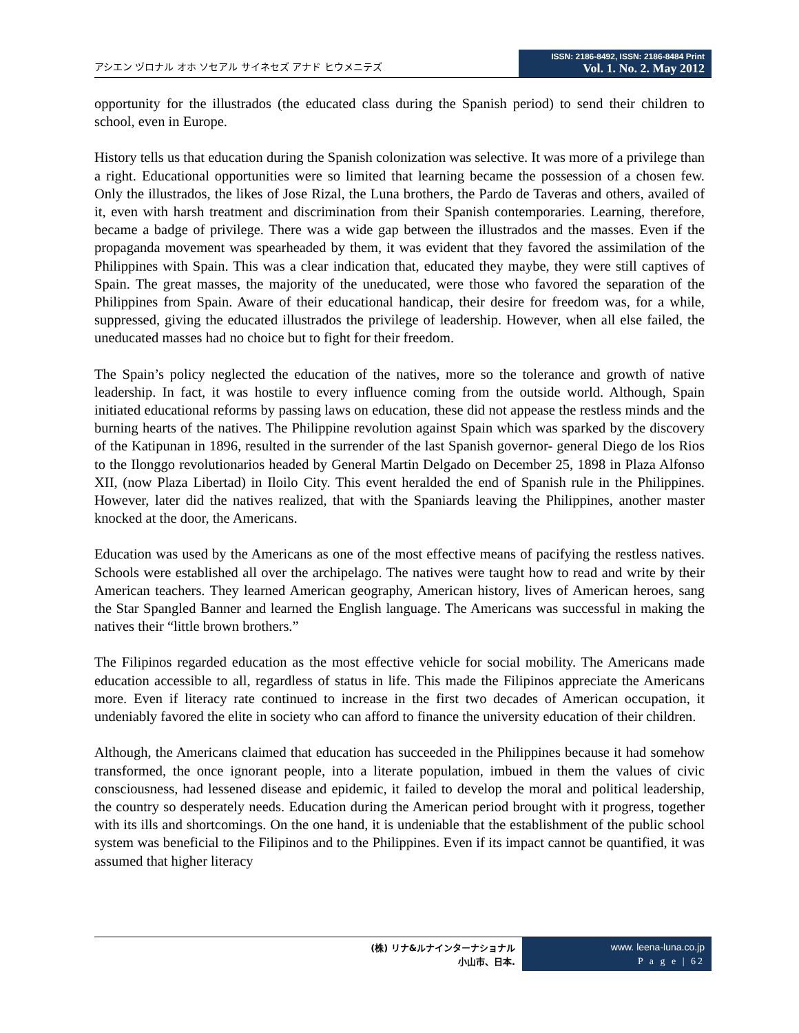アシエン ヅロナル オホ ソセアル サイネセズ アナド ヒウメニテズ
ISSN: 2186-8492, ISSN: 2186-8484 Print
Vol. 1. No. 2. May 2012
opportunity for the illustrados (the educated class during the Spanish period) to send their children to school, even in Europe.
History tells us that education during the Spanish colonization was selective. It was more of a privilege than a right. Educational opportunities were so limited that learning became the possession of a chosen few. Only the illustrados, the likes of Jose Rizal, the Luna brothers, the Pardo de Taveras and others, availed of it, even with harsh treatment and discrimination from their Spanish contemporaries. Learning, therefore, became a badge of privilege. There was a wide gap between the illustrados and the masses. Even if the propaganda movement was spearheaded by them, it was evident that they favored the assimilation of the Philippines with Spain. This was a clear indication that, educated they maybe, they were still captives of Spain. The great masses, the majority of the uneducated, were those who favored the separation of the Philippines from Spain. Aware of their educational handicap, their desire for freedom was, for a while, suppressed, giving the educated illustrados the privilege of leadership. However, when all else failed, the uneducated masses had no choice but to fight for their freedom.
The Spain’s policy neglected the education of the natives, more so the tolerance and growth of native leadership. In fact, it was hostile to every influence coming from the outside world. Although, Spain initiated educational reforms by passing laws on education, these did not appease the restless minds and the burning hearts of the natives. The Philippine revolution against Spain which was sparked by the discovery of the Katipunan in 1896, resulted in the surrender of the last Spanish governor- general Diego de los Rios to the Ilonggo revolutionarios headed by General Martin Delgado on December 25, 1898 in Plaza Alfonso XII, (now Plaza Libertad) in Iloilo City. This event heralded the end of Spanish rule in the Philippines. However, later did the natives realized, that with the Spaniards leaving the Philippines, another master knocked at the door, the Americans.
Education was used by the Americans as one of the most effective means of pacifying the restless natives. Schools were established all over the archipelago. The natives were taught how to read and write by their American teachers. They learned American geography, American history, lives of American heroes, sang the Star Spangled Banner and learned the English language. The Americans was successful in making the natives their “little brown brothers.”
The Filipinos regarded education as the most effective vehicle for social mobility. The Americans made education accessible to all, regardless of status in life. This made the Filipinos appreciate the Americans more. Even if literacy rate continued to increase in the first two decades of American occupation, it undeniably favored the elite in society who can afford to finance the university education of their children.
Although, the Americans claimed that education has succeeded in the Philippines because it had somehow transformed, the once ignorant people, into a literate population, imbued in them the values of civic consciousness, had lessened disease and epidemic, it failed to develop the moral and political leadership, the country so desperately needs. Education during the American period brought with it progress, together with its ills and shortcomings. On the one hand, it is undeniable that the establishment of the public school system was beneficial to the Filipinos and to the Philippines. Even if its impact cannot be quantified, it was assumed that higher literacy
(株) リナ&ルナインターナショナル
小山市、日本.
www. leena-luna.co.jp
P a g e | 62